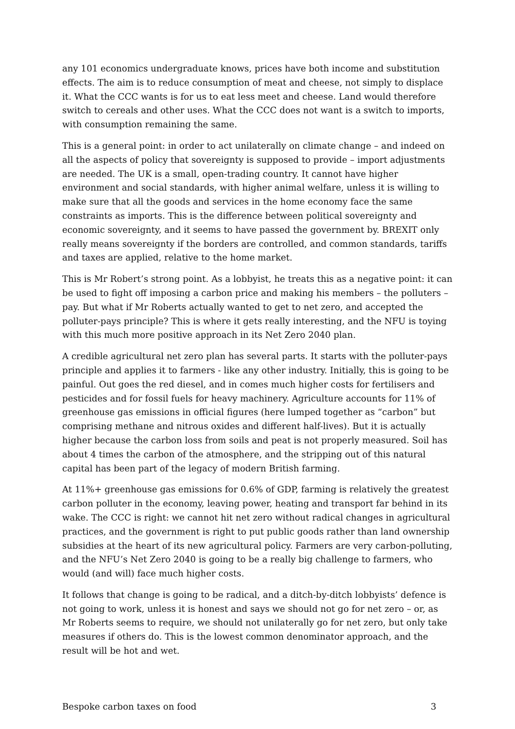any 101 economics undergraduate knows, prices have both income and substitution effects. The aim is to reduce consumption of meat and cheese, not simply to displace it. What the CCC wants is for us to eat less meet and cheese. Land would therefore switch to cereals and other uses. What the CCC does not want is a switch to imports, with consumption remaining the same.
This is a general point: in order to act unilaterally on climate change – and indeed on all the aspects of policy that sovereignty is supposed to provide – import adjustments are needed. The UK is a small, open-trading country. It cannot have higher environment and social standards, with higher animal welfare, unless it is willing to make sure that all the goods and services in the home economy face the same constraints as imports. This is the difference between political sovereignty and economic sovereignty, and it seems to have passed the government by. BREXIT only really means sovereignty if the borders are controlled, and common standards, tariffs and taxes are applied, relative to the home market.
This is Mr Robert’s strong point. As a lobbyist, he treats this as a negative point: it can be used to fight off imposing a carbon price and making his members – the polluters – pay. But what if Mr Roberts actually wanted to get to net zero, and accepted the polluter-pays principle? This is where it gets really interesting, and the NFU is toying with this much more positive approach in its Net Zero 2040 plan.
A credible agricultural net zero plan has several parts. It starts with the polluter-pays principle and applies it to farmers - like any other industry. Initially, this is going to be painful. Out goes the red diesel, and in comes much higher costs for fertilisers and pesticides and for fossil fuels for heavy machinery. Agriculture accounts for 11% of greenhouse gas emissions in official figures (here lumped together as “carbon” but comprising methane and nitrous oxides and different half-lives). But it is actually higher because the carbon loss from soils and peat is not properly measured. Soil has about 4 times the carbon of the atmosphere, and the stripping out of this natural capital has been part of the legacy of modern British farming.
At 11%+ greenhouse gas emissions for 0.6% of GDP, farming is relatively the greatest carbon polluter in the economy, leaving power, heating and transport far behind in its wake. The CCC is right: we cannot hit net zero without radical changes in agricultural practices, and the government is right to put public goods rather than land ownership subsidies at the heart of its new agricultural policy. Farmers are very carbon-polluting, and the NFU’s Net Zero 2040 is going to be a really big challenge to farmers, who would (and will) face much higher costs.
It follows that change is going to be radical, and a ditch-by-ditch lobbyists’ defence is not going to work, unless it is honest and says we should not go for net zero – or, as Mr Roberts seems to require, we should not unilaterally go for net zero, but only take measures if others do. This is the lowest common denominator approach, and the result will be hot and wet.
Bespoke carbon taxes on food 3